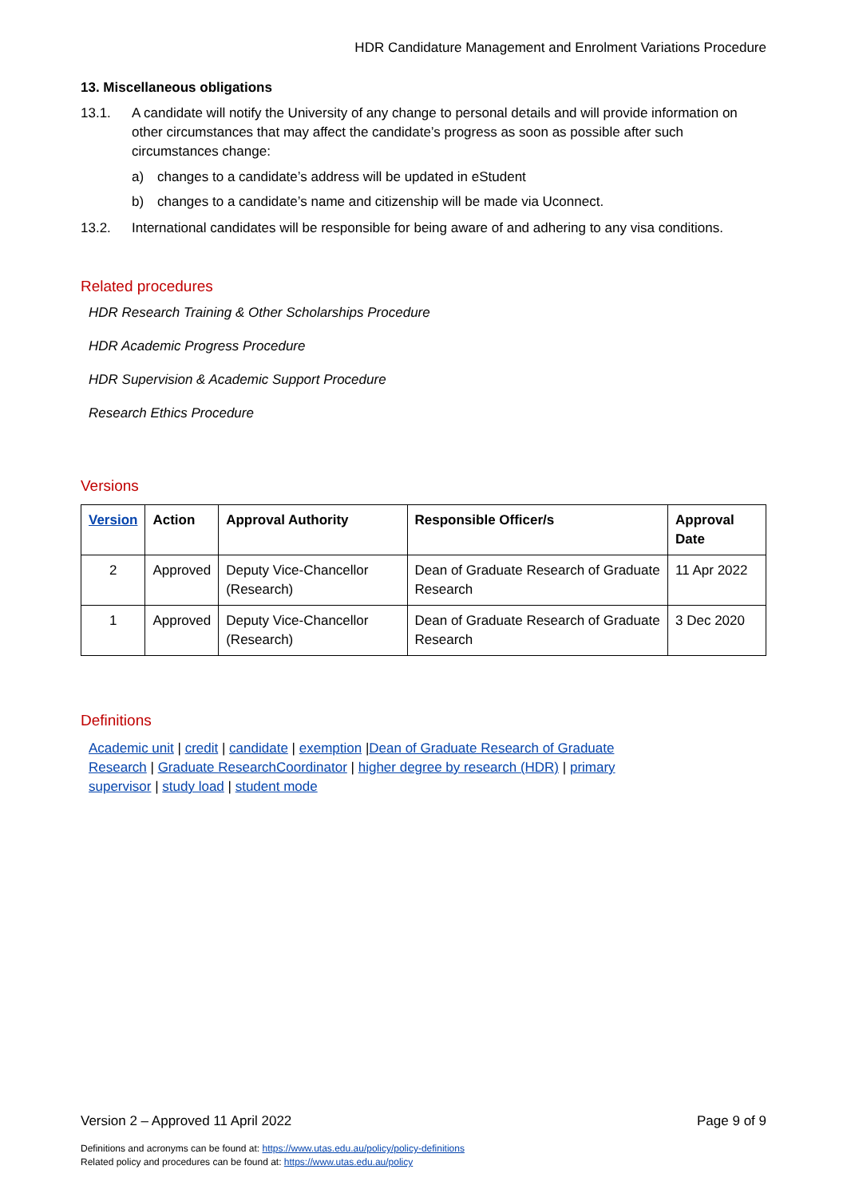HDR Candidature Management and Enrolment Variations Procedure
13. Miscellaneous obligations
13.1. A candidate will notify the University of any change to personal details and will provide information on other circumstances that may affect the candidate’s progress as soon as possible after such circumstances change:
a) changes to a candidate’s address will be updated in eStudent
b) changes to a candidate’s name and citizenship will be made via Uconnect.
13.2. International candidates will be responsible for being aware of and adhering to any visa conditions.
Related procedures
HDR Research Training & Other Scholarships Procedure
HDR Academic Progress Procedure
HDR Supervision & Academic Support Procedure
Research Ethics Procedure
Versions
| Version | Action | Approval Authority | Responsible Officer/s | Approval Date |
| --- | --- | --- | --- | --- |
| 2 | Approved | Deputy Vice-Chancellor (Research) | Dean of Graduate Research of Graduate Research | 11 Apr 2022 |
| 1 | Approved | Deputy Vice-Chancellor (Research) | Dean of Graduate Research of Graduate Research | 3 Dec 2020 |
Definitions
Academic unit | credit | candidate | exemption |Dean of Graduate Research of Graduate Research | Graduate ResearchCoordinator | higher degree by research (HDR) | primary supervisor | study load | student mode
Version 2 – Approved 11 April 2022 Page 9 of 9
Definitions and acronyms can be found at: https://www.utas.edu.au/policy/policy-definitions
Related policy and procedures can be found at: https://www.utas.edu.au/policy